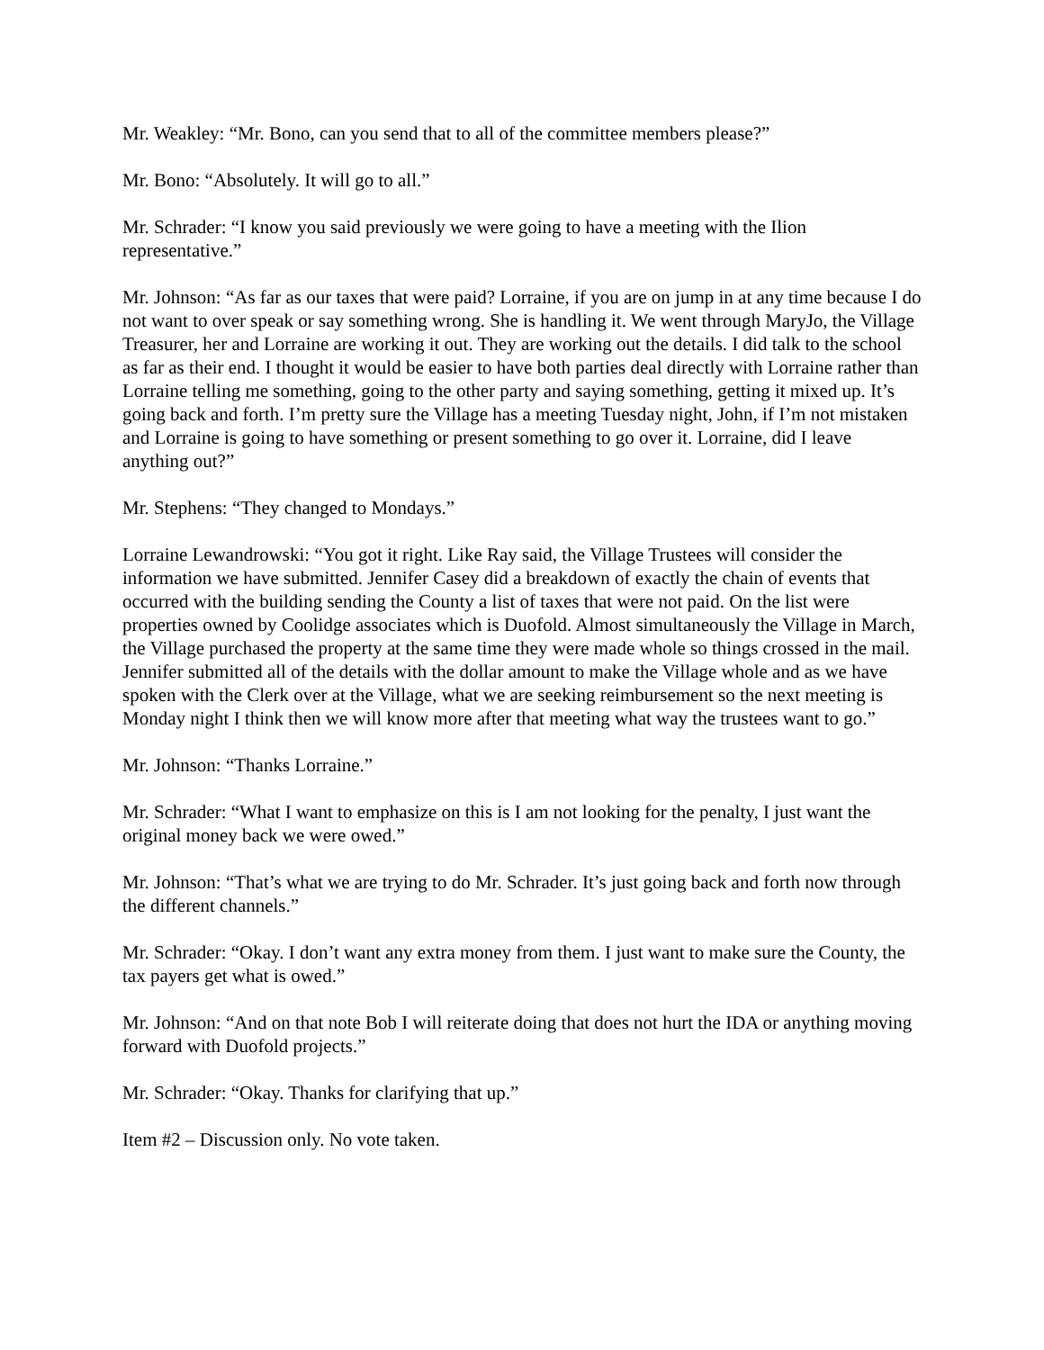Mr. Weakley: “Mr. Bono, can you send that to all of the committee members please?”
Mr. Bono: “Absolutely. It will go to all.”
Mr. Schrader: “I know you said previously we were going to have a meeting with the Ilion representative.”
Mr. Johnson: “As far as our taxes that were paid? Lorraine, if you are on jump in at any time because I do not want to over speak or say something wrong. She is handling it. We went through MaryJo, the Village Treasurer, her and Lorraine are working it out. They are working out the details. I did talk to the school as far as their end. I thought it would be easier to have both parties deal directly with Lorraine rather than Lorraine telling me something, going to the other party and saying something, getting it mixed up. It’s going back and forth. I’m pretty sure the Village has a meeting Tuesday night, John, if I’m not mistaken and Lorraine is going to have something or present something to go over it. Lorraine, did I leave anything out?”
Mr. Stephens: “They changed to Mondays.”
Lorraine Lewandrowski: “You got it right. Like Ray said, the Village Trustees will consider the information we have submitted. Jennifer Casey did a breakdown of exactly the chain of events that occurred with the building sending the County a list of taxes that were not paid. On the list were properties owned by Coolidge associates which is Duofold. Almost simultaneously the Village in March, the Village purchased the property at the same time they were made whole so things crossed in the mail. Jennifer submitted all of the details with the dollar amount to make the Village whole and as we have spoken with the Clerk over at the Village, what we are seeking reimbursement so the next meeting is Monday night I think then we will know more after that meeting what way the trustees want to go.”
Mr. Johnson: “Thanks Lorraine.”
Mr. Schrader: “What I want to emphasize on this is I am not looking for the penalty, I just want the original money back we were owed.”
Mr. Johnson: “That’s what we are trying to do Mr. Schrader. It’s just going back and forth now through the different channels.”
Mr. Schrader: “Okay. I don’t want any extra money from them. I just want to make sure the County, the tax payers get what is owed.”
Mr. Johnson: “And on that note Bob I will reiterate doing that does not hurt the IDA or anything moving forward with Duofold projects.”
Mr. Schrader: “Okay. Thanks for clarifying that up.”
Item #2 – Discussion only. No vote taken.